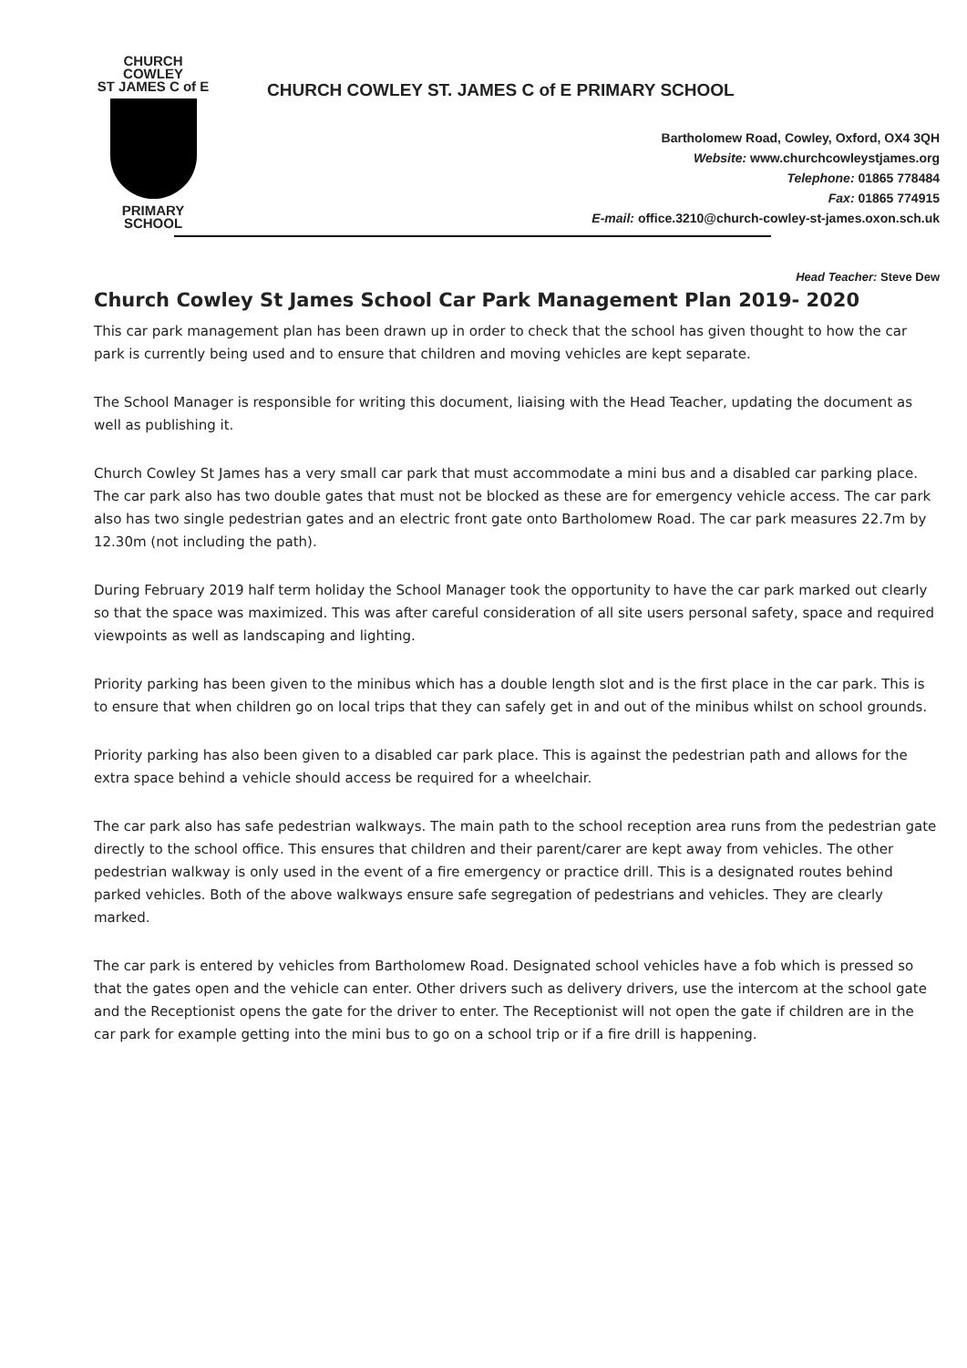CHURCH COWLEY
ST JAMES C of E
PRIMARY SCHOOL
CHURCH COWLEY ST. JAMES C of E PRIMARY SCHOOL
Bartholomew Road, Cowley, Oxford, OX4 3QH
Website: www.churchcowleystjames.org
Telephone: 01865 778484
Fax: 01865 774915
E-mail: office.3210@church-cowley-st-james.oxon.sch.uk
Head Teacher: Steve Dew
Church Cowley St James School Car Park Management Plan 2019- 2020
This car park management plan has been drawn up in order to check that the school has given thought to how the car park is currently being used and to ensure that children and moving vehicles are kept separate.
The School Manager is responsible for writing this document, liaising with the Head Teacher, updating the document as well as publishing it.
Church Cowley St James has a very small car park that must accommodate a mini bus and a disabled car parking place. The car park also has two double gates that must not be blocked as these are for emergency vehicle access. The car park also has two single pedestrian gates and an electric front gate onto Bartholomew Road. The car park measures 22.7m by 12.30m (not including the path).
During February 2019 half term holiday the School Manager took the opportunity to have the car park marked out clearly so that the space was maximized. This was after careful consideration of all site users personal safety, space and required viewpoints as well as landscaping and lighting.
Priority parking has been given to the minibus which has a double length slot and is the first place in the car park. This is to ensure that when children go on local trips that they can safely get in and out of the minibus whilst on school grounds.
Priority parking has also been given to a disabled car park place. This is against the pedestrian path and allows for the extra space behind a vehicle should access be required for a wheelchair.
The car park also has safe pedestrian walkways. The main path to the school reception area runs from the pedestrian gate directly to the school office. This ensures that children and their parent/carer are kept away from vehicles. The other pedestrian walkway is only used in the event of a fire emergency or practice drill. This is a designated routes behind parked vehicles. Both of the above walkways ensure safe segregation of pedestrians and vehicles. They are clearly marked.
The car park is entered by vehicles from Bartholomew Road. Designated school vehicles have a fob which is pressed so that the gates open and the vehicle can enter. Other drivers such as delivery drivers, use the intercom at the school gate and the Receptionist opens the gate for the driver to enter. The Receptionist will not open the gate if children are in the car park for example getting into the mini bus to go on a school trip or if a fire drill is happening.